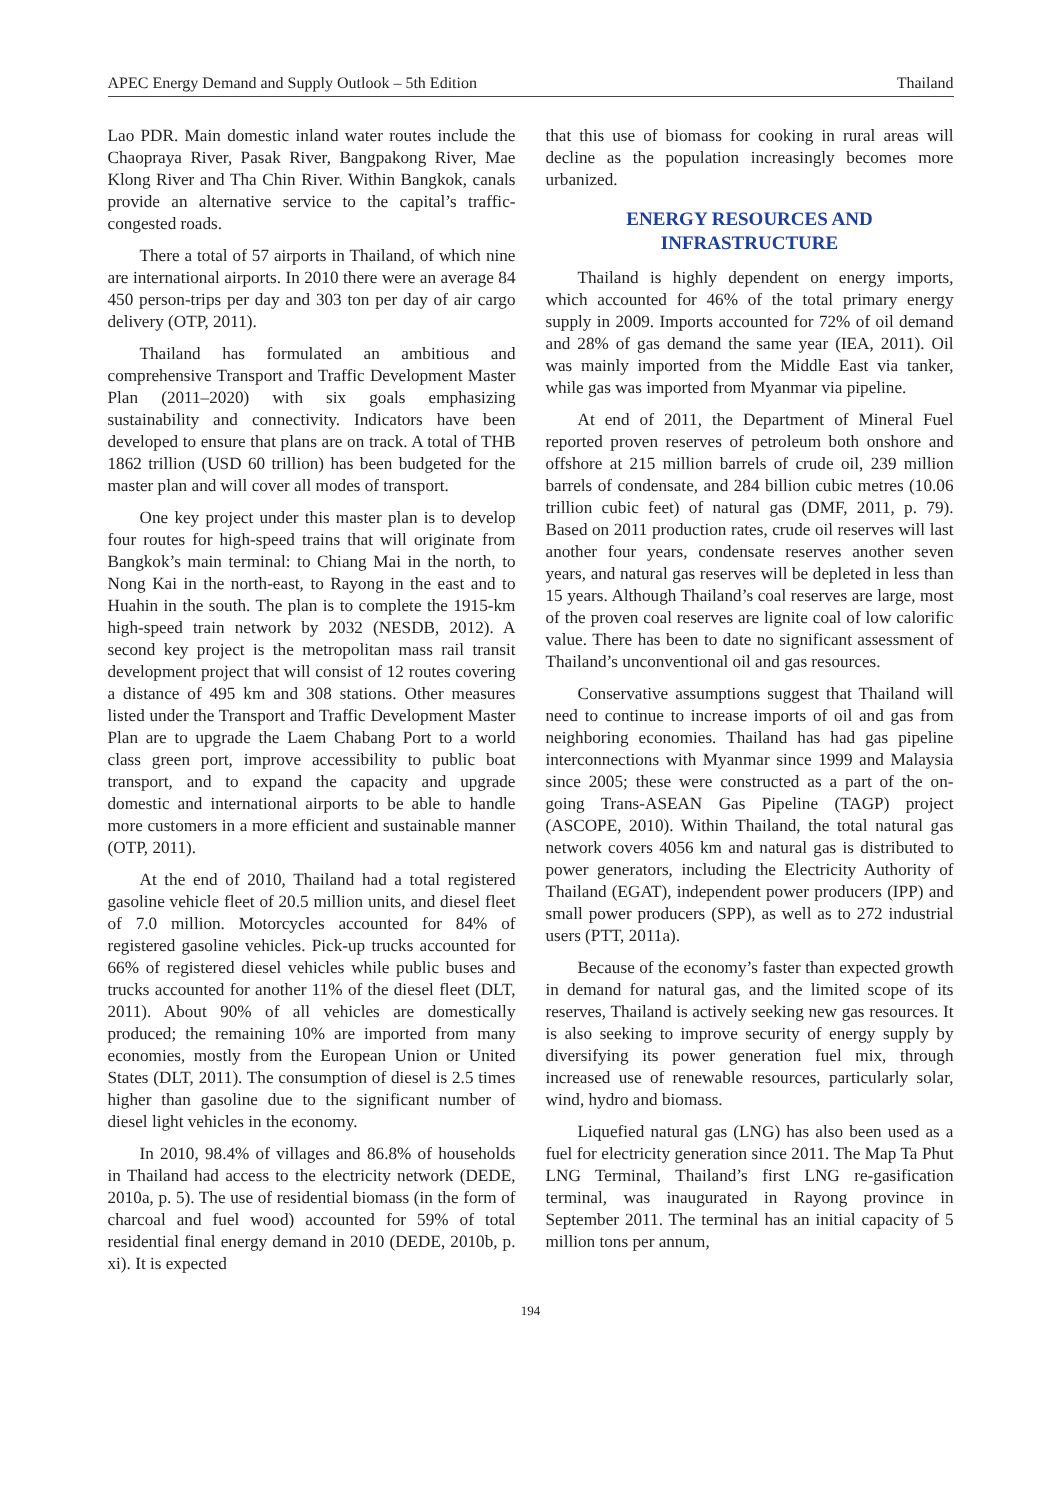APEC Energy Demand and Supply Outlook – 5th Edition Thailand
Lao PDR. Main domestic inland water routes include the Chaopraya River, Pasak River, Bangpakong River, Mae Klong River and Tha Chin River. Within Bangkok, canals provide an alternative service to the capital’s traffic-congested roads.
There a total of 57 airports in Thailand, of which nine are international airports. In 2010 there were an average 84 450 person-trips per day and 303 ton per day of air cargo delivery (OTP, 2011).
Thailand has formulated an ambitious and comprehensive Transport and Traffic Development Master Plan (2011–2020) with six goals emphasizing sustainability and connectivity. Indicators have been developed to ensure that plans are on track. A total of THB 1862 trillion (USD 60 trillion) has been budgeted for the master plan and will cover all modes of transport.
One key project under this master plan is to develop four routes for high-speed trains that will originate from Bangkok’s main terminal: to Chiang Mai in the north, to Nong Kai in the north-east, to Rayong in the east and to Huahin in the south. The plan is to complete the 1915-km high-speed train network by 2032 (NESDB, 2012). A second key project is the metropolitan mass rail transit development project that will consist of 12 routes covering a distance of 495 km and 308 stations. Other measures listed under the Transport and Traffic Development Master Plan are to upgrade the Laem Chabang Port to a world class green port, improve accessibility to public boat transport, and to expand the capacity and upgrade domestic and international airports to be able to handle more customers in a more efficient and sustainable manner (OTP, 2011).
At the end of 2010, Thailand had a total registered gasoline vehicle fleet of 20.5 million units, and diesel fleet of 7.0 million. Motorcycles accounted for 84% of registered gasoline vehicles. Pick-up trucks accounted for 66% of registered diesel vehicles while public buses and trucks accounted for another 11% of the diesel fleet (DLT, 2011). About 90% of all vehicles are domestically produced; the remaining 10% are imported from many economies, mostly from the European Union or United States (DLT, 2011). The consumption of diesel is 2.5 times higher than gasoline due to the significant number of diesel light vehicles in the economy.
In 2010, 98.4% of villages and 86.8% of households in Thailand had access to the electricity network (DEDE, 2010a, p. 5). The use of residential biomass (in the form of charcoal and fuel wood) accounted for 59% of total residential final energy demand in 2010 (DEDE, 2010b, p. xi). It is expected
that this use of biomass for cooking in rural areas will decline as the population increasingly becomes more urbanized.
ENERGY RESOURCES AND
INFRASTRUCTURE
Thailand is highly dependent on energy imports, which accounted for 46% of the total primary energy supply in 2009. Imports accounted for 72% of oil demand and 28% of gas demand the same year (IEA, 2011). Oil was mainly imported from the Middle East via tanker, while gas was imported from Myanmar via pipeline.
At end of 2011, the Department of Mineral Fuel reported proven reserves of petroleum both onshore and offshore at 215 million barrels of crude oil, 239 million barrels of condensate, and 284 billion cubic metres (10.06 trillion cubic feet) of natural gas (DMF, 2011, p. 79). Based on 2011 production rates, crude oil reserves will last another four years, condensate reserves another seven years, and natural gas reserves will be depleted in less than 15 years. Although Thailand’s coal reserves are large, most of the proven coal reserves are lignite coal of low calorific value. There has been to date no significant assessment of Thailand’s unconventional oil and gas resources.
Conservative assumptions suggest that Thailand will need to continue to increase imports of oil and gas from neighboring economies. Thailand has had gas pipeline interconnections with Myanmar since 1999 and Malaysia since 2005; these were constructed as a part of the on-going Trans-ASEAN Gas Pipeline (TAGP) project (ASCOPE, 2010). Within Thailand, the total natural gas network covers 4056 km and natural gas is distributed to power generators, including the Electricity Authority of Thailand (EGAT), independent power producers (IPP) and small power producers (SPP), as well as to 272 industrial users (PTT, 2011a).
Because of the economy’s faster than expected growth in demand for natural gas, and the limited scope of its reserves, Thailand is actively seeking new gas resources. It is also seeking to improve security of energy supply by diversifying its power generation fuel mix, through increased use of renewable resources, particularly solar, wind, hydro and biomass.
Liquefied natural gas (LNG) has also been used as a fuel for electricity generation since 2011. The Map Ta Phut LNG Terminal, Thailand’s first LNG re-gasification terminal, was inaugurated in Rayong province in September 2011. The terminal has an initial capacity of 5 million tons per annum,
194